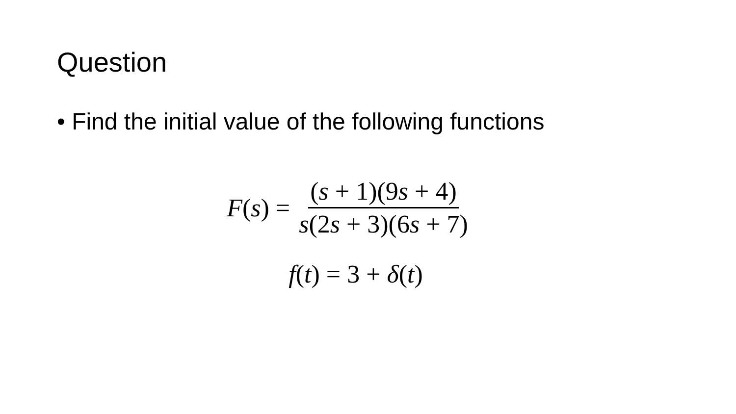Question
• Find the initial value of the following functions
F(s) = (s + 1)(9s + 4) s(2s + 3)(6s + 7)
f(t) = 3 + δ(t)